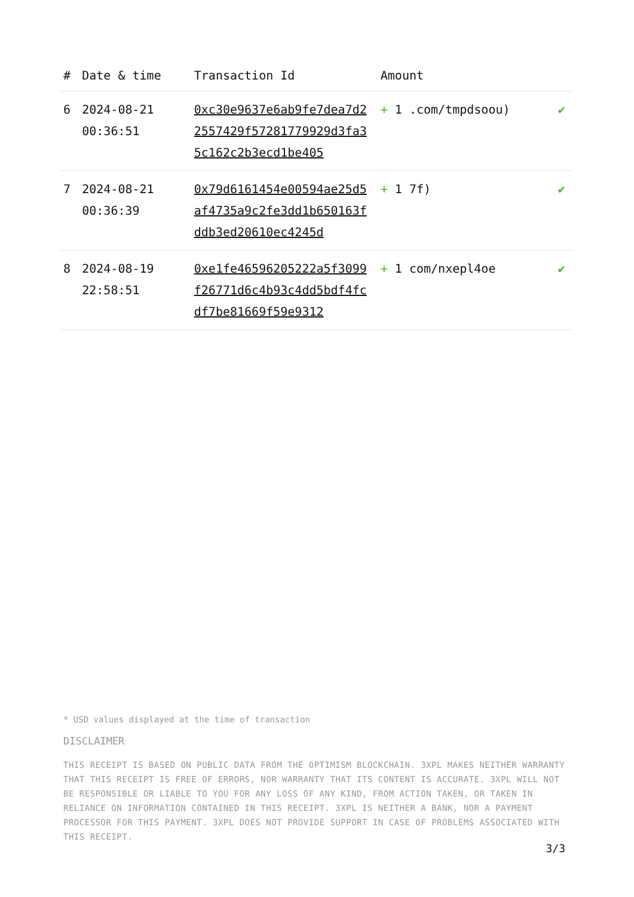| # | Date & time | Transaction Id | Amount | |
| --- | --- | --- | --- | --- |
| 6 | 2024-08-21 00:36:51 | 0xc30e9637e6ab9fe7dea7d22557429f57281779929d3fa35c162c2b3ecd1be405 | + 1 .com/tmpdsoou) | ✔ |
| 7 | 2024-08-21 00:36:39 | 0x79d6161454e00594ae25d5af4735a9c2fe3dd1b650163fddb3ed20610ec4245d | + 1 7f) | ✔ |
| 8 | 2024-08-19 22:58:51 | 0xe1fe46596205222a5f3099f26771d6c4b93c4dd5bdf4fcdf7be81669f59e9312 | + 1 com/nxepl4oe | ✔ |
* USD values displayed at the time of transaction
DISCLAIMER
THIS RECEIPT IS BASED ON PUBLIC DATA FROM THE OPTIMISM BLOCKCHAIN. 3XPL MAKES NEITHER WARRANTY THAT THIS RECEIPT IS FREE OF ERRORS, NOR WARRANTY THAT ITS CONTENT IS ACCURATE. 3XPL WILL NOT BE RESPONSIBLE OR LIABLE TO YOU FOR ANY LOSS OF ANY KIND, FROM ACTION TAKEN, OR TAKEN IN RELIANCE ON INFORMATION CONTAINED IN THIS RECEIPT. 3XPL IS NEITHER A BANK, NOR A PAYMENT PROCESSOR FOR THIS PAYMENT. 3XPL DOES NOT PROVIDE SUPPORT IN CASE OF PROBLEMS ASSOCIATED WITH THIS RECEIPT.
3/3